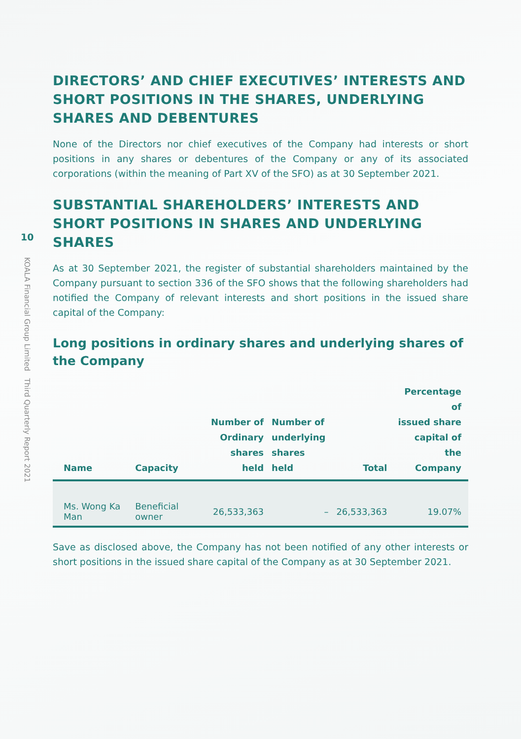10
KOALA Financial Group Limited Third Quarterly Report 2021
DIRECTORS’ AND CHIEF EXECUTIVES’ INTERESTS AND SHORT POSITIONS IN THE SHARES, UNDERLYING SHARES AND DEBENTURES
None of the Directors nor chief executives of the Company had interests or short positions in any shares or debentures of the Company or any of its associated corporations (within the meaning of Part XV of the SFO) as at 30 September 2021.
SUBSTANTIAL SHAREHOLDERS’ INTERESTS AND SHORT POSITIONS IN SHARES AND UNDERLYING SHARES
As at 30 September 2021, the register of substantial shareholders maintained by the Company pursuant to section 336 of the SFO shows that the following shareholders had notified the Company of relevant interests and short positions in the issued share capital of the Company:
Long positions in ordinary shares and underlying shares of the Company
| Name | Capacity | Number of Ordinary shares held | Number of underlying shares held | Total | Percentage of issued share capital of the Company |
| --- | --- | --- | --- | --- | --- |
| Ms. Wong Ka Man | Beneficial owner | 26,533,363 | – | 26,533,363 | 19.07% |
Save as disclosed above, the Company has not been notified of any other interests or short positions in the issued share capital of the Company as at 30 September 2021.